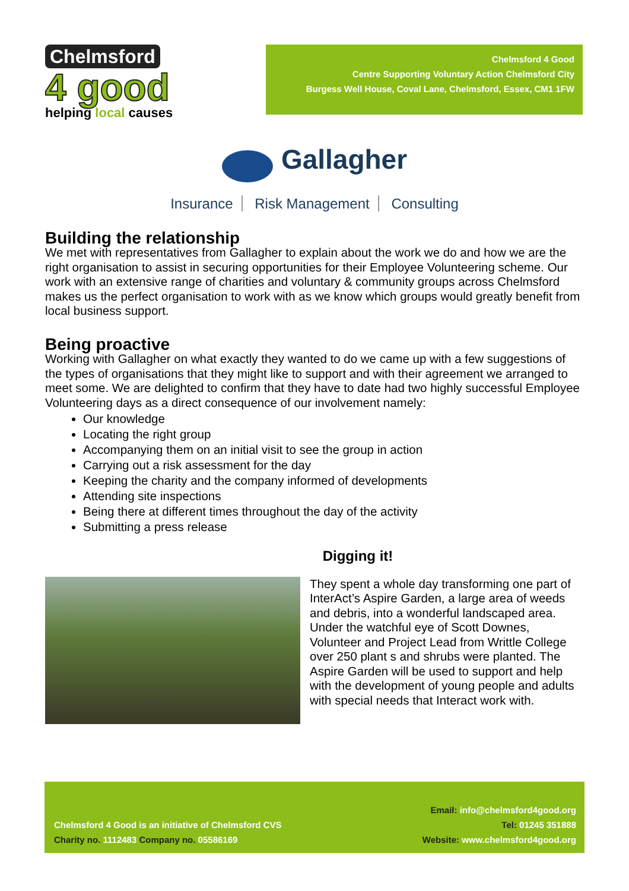Chelmsford
4 good
helping local causes
Chelmsford 4 Good
Centre Supporting Voluntary Action Chelmsford City
Burgess Well House, Coval Lane, Chelmsford, Essex, CM1 1FW
Gallagher
Insurance Risk Management Consulting
Building the relationship
We met with representatives from Gallagher to explain about the work we do and how we are the right organisation to assist in securing opportunities for their Employee Volunteering scheme. Our work with an extensive range of charities and voluntary & community groups across Chelmsford makes us the perfect organisation to work with as we know which groups would greatly benefit from local business support.
Being proactive
Working with Gallagher on what exactly they wanted to do we came up with a few suggestions of the types of organisations that they might like to support and with their agreement we arranged to meet some. We are delighted to confirm that they have to date had two highly successful Employee Volunteering days as a direct consequence of our involvement namely:
Our knowledge
Locating the right group
Accompanying them on an initial visit to see the group in action
Carrying out a risk assessment for the day
Keeping the charity and the company informed of developments
Attending site inspections
Being there at different times throughout the day of the activity
Submitting a press release
Digging it!
They spent a whole day transforming one part of InterAct’s Aspire Garden, a large area of weeds and debris, into a wonderful landscaped area. Under the watchful eye of Scott Downes, Volunteer and Project Lead from Writtle College over 250 plant s and shrubs were planted. The Aspire Garden will be used to support and help with the development of young people and adults with special needs that Interact work with.
Chelmsford 4 Good is an initiative of Chelmsford CVS
Charity no. 1112483 Company no. 05586169
Email: info@chelmsford4good.org
Tel: 01245 351888
Website: www.chelmsford4good.org